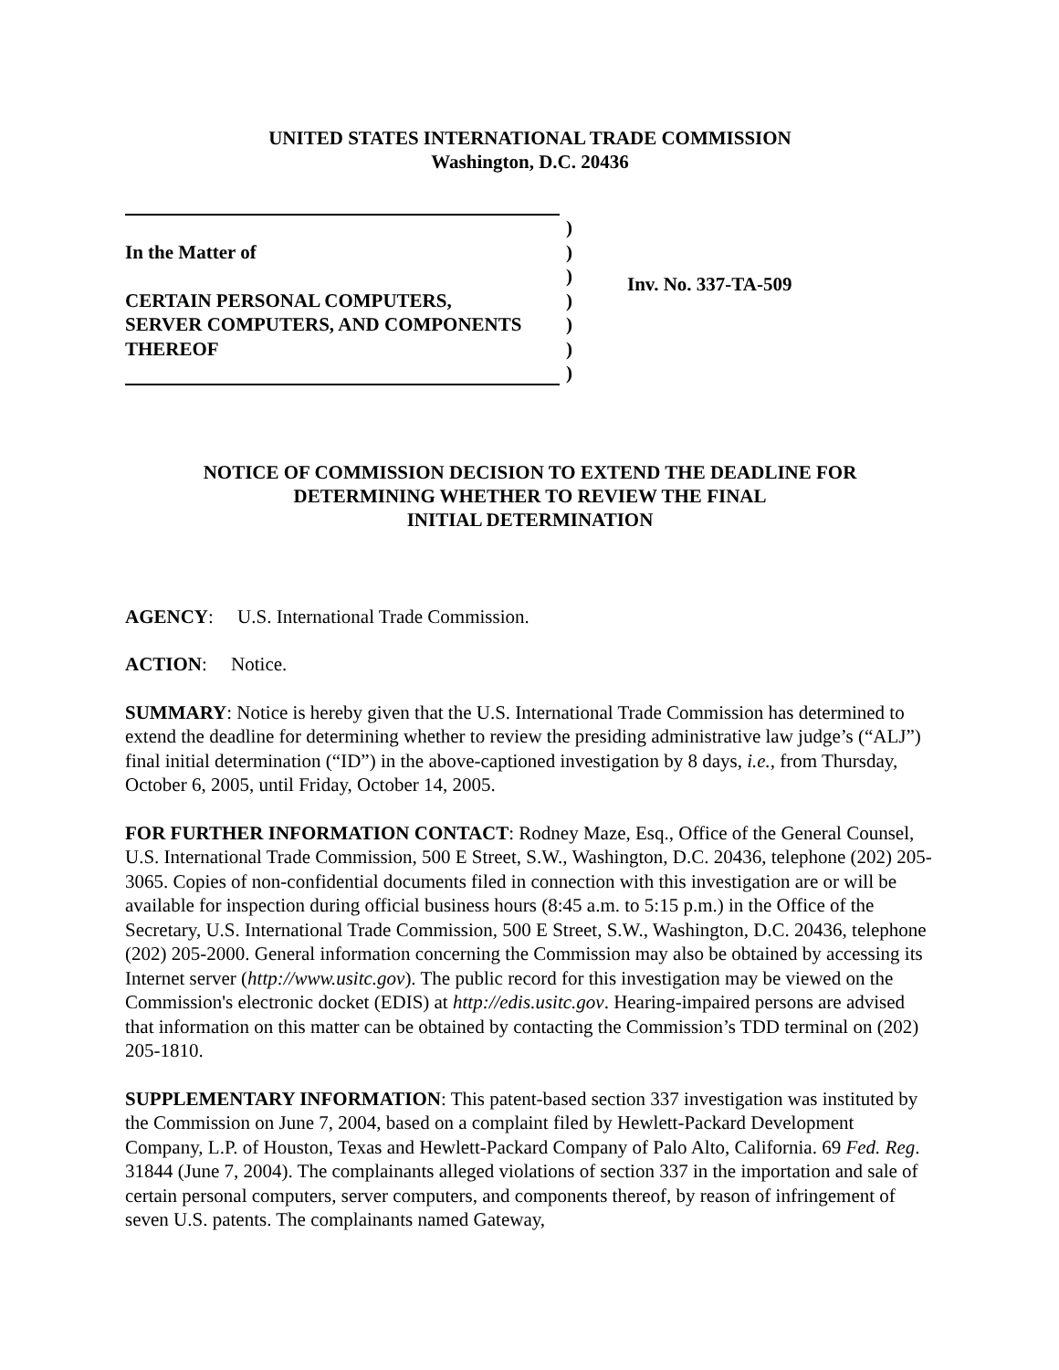UNITED STATES INTERNATIONAL TRADE COMMISSION
Washington, D.C. 20436
)
In the Matter of)
)
CERTAIN PERSONAL COMPUTERS,)
SERVER COMPUTERS, AND COMPONENTS)
THEREOF)
)
Inv. No. 337-TA-509
NOTICE OF COMMISSION DECISION TO EXTEND THE DEADLINE FOR
DETERMINING WHETHER TO REVIEW THE FINAL
INITIAL DETERMINATION
AGENCY: U.S. International Trade Commission.
ACTION: Notice.
SUMMARY: Notice is hereby given that the U.S. International Trade Commission has determined to extend the deadline for determining whether to review the presiding administrative law judge’s (“ALJ”) final initial determination (“ID”) in the above-captioned investigation by 8 days, i.e., from Thursday, October 6, 2005, until Friday, October 14, 2005.
FOR FURTHER INFORMATION CONTACT: Rodney Maze, Esq., Office of the General Counsel, U.S. International Trade Commission, 500 E Street, S.W., Washington, D.C. 20436, telephone (202) 205-3065. Copies of non-confidential documents filed in connection with this investigation are or will be available for inspection during official business hours (8:45 a.m. to 5:15 p.m.) in the Office of the Secretary, U.S. International Trade Commission, 500 E Street, S.W., Washington, D.C. 20436, telephone (202) 205-2000. General information concerning the Commission may also be obtained by accessing its Internet server (http://www.usitc.gov). The public record for this investigation may be viewed on the Commission's electronic docket (EDIS) at http://edis.usitc.gov. Hearing-impaired persons are advised that information on this matter can be obtained by contacting the Commission’s TDD terminal on (202) 205-1810.
SUPPLEMENTARY INFORMATION: This patent-based section 337 investigation was instituted by the Commission on June 7, 2004, based on a complaint filed by Hewlett-Packard Development Company, L.P. of Houston, Texas and Hewlett-Packard Company of Palo Alto, California. 69 Fed. Reg. 31844 (June 7, 2004). The complainants alleged violations of section 337 in the importation and sale of certain personal computers, server computers, and components thereof, by reason of infringement of seven U.S. patents. The complainants named Gateway,